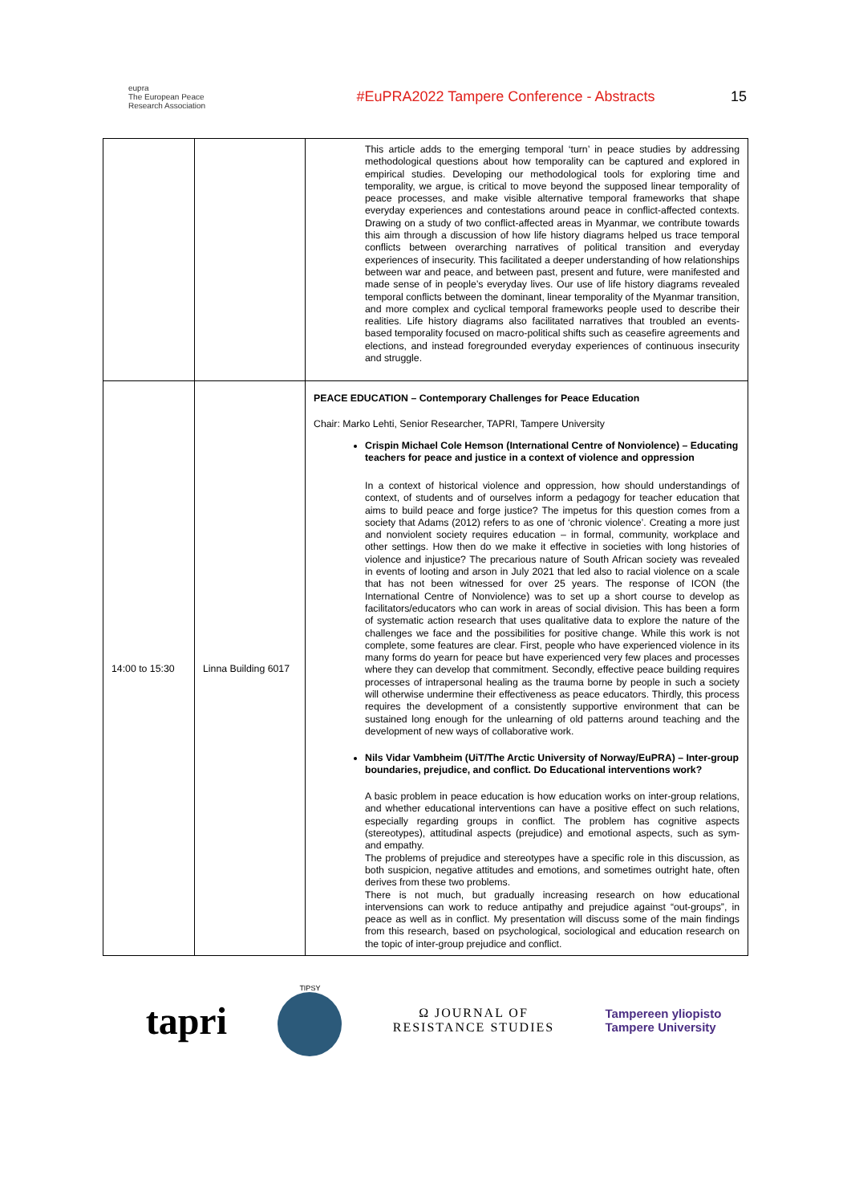eupra
The European Peace Research Association
#EuPRA2022 Tampere Conference - Abstracts
15
| | | This article adds to the emerging temporal ‘turn’ in peace studies by addressing methodological questions about how temporality can be captured and explored in empirical studies. Developing our methodological tools for exploring time and temporality, we argue, is critical to move beyond the supposed linear temporality of peace processes, and make visible alternative temporal frameworks that shape everyday experiences and contestations around peace in conflict-affected contexts. Drawing on a study of two conflict-affected areas in Myanmar, we contribute towards this aim through a discussion of how life history diagrams helped us trace temporal conflicts between overarching narratives of political transition and everyday experiences of insecurity. This facilitated a deeper understanding of how relationships between war and peace, and between past, present and future, were manifested and made sense of in people’s everyday lives. Our use of life history diagrams revealed temporal conflicts between the dominant, linear temporality of the Myanmar transition, and more complex and cyclical temporal frameworks people used to describe their realities. Life history diagrams also facilitated narratives that troubled an events-based temporality focused on macro-political shifts such as ceasefire agreements and elections, and instead foregrounded everyday experiences of continuous insecurity and struggle. |
| 14:00 to 15:30 | Linna Building 6017 | PEACE EDUCATION – Contemporary Challenges for Peace Education Chair: Marko Lehti, Senior Researcher, TAPRI, Tampere University Crispin Michael Cole Hemson (International Centre of Nonviolence) – Educating teachers for peace and justice in a context of violence and oppression In a context of historical violence and oppression, how should understandings of context, of students and of ourselves inform a pedagogy for teacher education that aims to build peace and forge justice? The impetus for this question comes from a society that Adams (2012) refers to as one of ‘chronic violence’. Creating a more just and nonviolent society requires education – in formal, community, workplace and other settings. How then do we make it effective in societies with long histories of violence and injustice? The precarious nature of South African society was revealed in events of looting and arson in July 2021 that led also to racial violence on a scale that has not been witnessed for over 25 years. The response of ICON (the International Centre of Nonviolence) was to set up a short course to develop as facilitators/educators who can work in areas of social division. This has been a form of systematic action research that uses qualitative data to explore the nature of the challenges we face and the possibilities for positive change. While this work is not complete, some features are clear. First, people who have experienced violence in its many forms do yearn for peace but have experienced very few places and processes where they can develop that commitment. Secondly, effective peace building requires processes of intrapersonal healing as the trauma borne by people in such a society will otherwise undermine their effectiveness as peace educators. Thirdly, this process requires the development of a consistently supportive environment that can be sustained long enough for the unlearning of old patterns around teaching and the development of new ways of collaborative work. Nils Vidar Vambheim (UiT/The Arctic University of Norway/EuPRA) – Inter-group boundaries, prejudice, and conflict. Do Educational interventions work? A basic problem in peace education is how education works on inter-group relations, and whether educational interventions can have a positive effect on such relations, especially regarding groups in conflict. The problem has cognitive aspects (stereotypes), attitudinal aspects (prejudice) and emotional aspects, such as sym- and empathy. The problems of prejudice and stereotypes have a specific role in this discussion, as both suspicion, negative attitudes and emotions, and sometimes outright hate, often derives from these two problems. There is not much, but gradually increasing research on how educational intervensions can work to reduce antipathy and prejudice against “out-groups”, in peace as well as in conflict. My presentation will discuss some of the main findings from this research, based on psychological, sociological and education research on the topic of inter-group prejudice and conflict. |
tapri
TIPSY
Ω JOURNAL OF
RESISTANCE STUDIES
Tampereen yliopisto
Tampere University